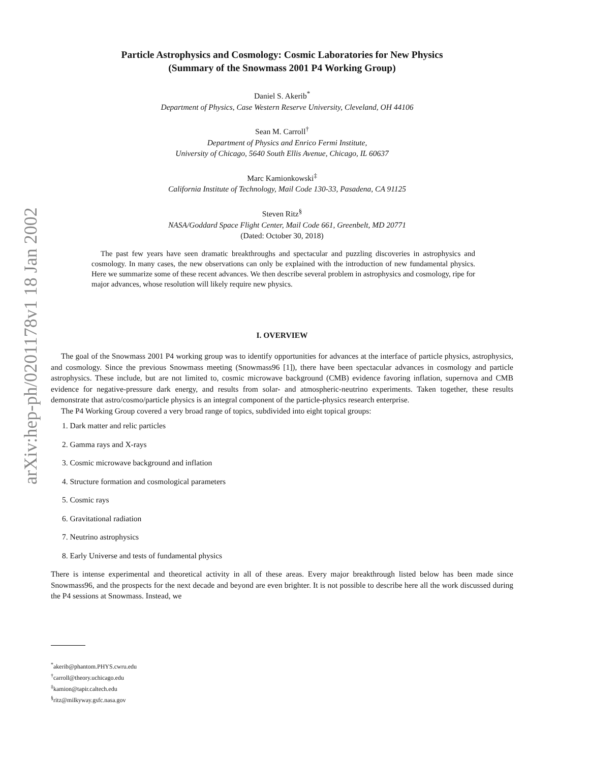arXiv:hep-ph/0201178v1 18 Jan 2002
Particle Astrophysics and Cosmology: Cosmic Laboratories for New Physics
(Summary of the Snowmass 2001 P4 Working Group)
Daniel S. Akerib<sup>*</sup>
Department of Physics, Case Western Reserve University, Cleveland, OH 44106
Sean M. Carroll<sup>†</sup>
Department of Physics and Enrico Fermi Institute,
University of Chicago, 5640 South Ellis Avenue, Chicago, IL 60637
Marc Kamionkowski<sup>‡</sup>
California Institute of Technology, Mail Code 130-33, Pasadena, CA 91125
Steven Ritz<sup>§</sup>
NASA/Goddard Space Flight Center, Mail Code 661, Greenbelt, MD 20771
(Dated: October 30, 2018)
The past few years have seen dramatic breakthroughs and spectacular and puzzling discoveries in astrophysics and cosmology. In many cases, the new observations can only be explained with the introduction of new fundamental physics. Here we summarize some of these recent advances. We then describe several problem in astrophysics and cosmology, ripe for major advances, whose resolution will likely require new physics.
I. OVERVIEW
The goal of the Snowmass 2001 P4 working group was to identify opportunities for advances at the interface of particle physics, astrophysics, and cosmology. Since the previous Snowmass meeting (Snowmass96 [1]), there have been spectacular advances in cosmology and particle astrophysics. These include, but are not limited to, cosmic microwave background (CMB) evidence favoring inflation, supernova and CMB evidence for negative-pressure dark energy, and results from solar- and atmospheric-neutrino experiments. Taken together, these results demonstrate that astro/cosmo/particle physics is an integral component of the particle-physics research enterprise.
The P4 Working Group covered a very broad range of topics, subdivided into eight topical groups:
1. Dark matter and relic particles
2. Gamma rays and X-rays
3. Cosmic microwave background and inflation
4. Structure formation and cosmological parameters
5. Cosmic rays
6. Gravitational radiation
7. Neutrino astrophysics
8. Early Universe and tests of fundamental physics
There is intense experimental and theoretical activity in all of these areas. Every major breakthrough listed below has been made since Snowmass96, and the prospects for the next decade and beyond are even brighter. It is not possible to describe here all the work discussed during the P4 sessions at Snowmass. Instead, we
<sup>*</sup> akerib@phantom.PHYS.cwru.edu
<sup>†</sup> carroll@theory.uchicago.edu
<sup>‡</sup> kamion@tapir.caltech.edu
<sup>§</sup> ritz@milkyway.gsfc.nasa.gov